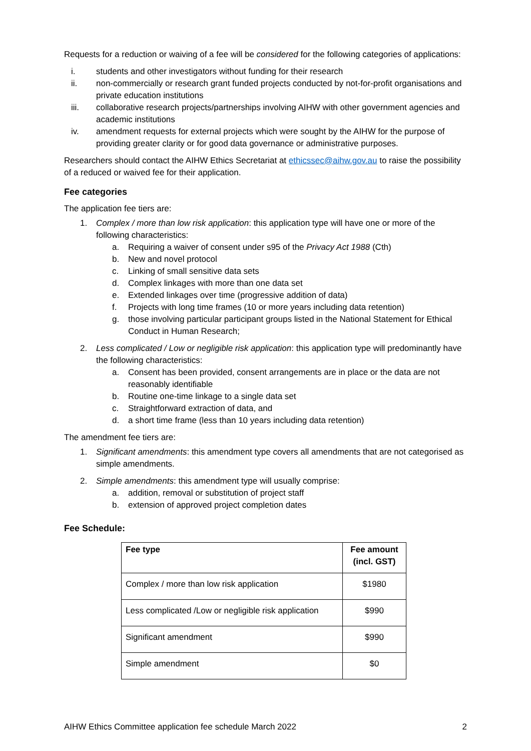Requests for a reduction or waiving of a fee will be considered for the following categories of applications:
i. students and other investigators without funding for their research
ii. non-commercially or research grant funded projects conducted by not-for-profit organisations and private education institutions
iii. collaborative research projects/partnerships involving AIHW with other government agencies and academic institutions
iv. amendment requests for external projects which were sought by the AIHW for the purpose of providing greater clarity or for good data governance or administrative purposes.
Researchers should contact the AIHW Ethics Secretariat at ethicssec@aihw.gov.au to raise the possibility of a reduced or waived fee for their application.
Fee categories
The application fee tiers are:
1. Complex / more than low risk application: this application type will have one or more of the following characteristics:
a. Requiring a waiver of consent under s95 of the Privacy Act 1988 (Cth)
b. New and novel protocol
c. Linking of small sensitive data sets
d. Complex linkages with more than one data set
e. Extended linkages over time (progressive addition of data)
f. Projects with long time frames (10 or more years including data retention)
g. those involving particular participant groups listed in the National Statement for Ethical Conduct in Human Research;
2. Less complicated / Low or negligible risk application: this application type will predominantly have the following characteristics:
a. Consent has been provided, consent arrangements are in place or the data are not reasonably identifiable
b. Routine one-time linkage to a single data set
c. Straightforward extraction of data, and
d. a short time frame (less than 10 years including data retention)
The amendment fee tiers are:
1. Significant amendments: this amendment type covers all amendments that are not categorised as simple amendments.
2. Simple amendments: this amendment type will usually comprise:
a. addition, removal or substitution of project staff
b. extension of approved project completion dates
Fee Schedule:
| Fee type | Fee amount (incl. GST) |
| --- | --- |
| Complex / more than low risk application | $1980 |
| Less complicated /Low or negligible risk application | $990 |
| Significant amendment | $990 |
| Simple amendment | $0 |
AIHW Ethics Committee application fee schedule March 2022 2